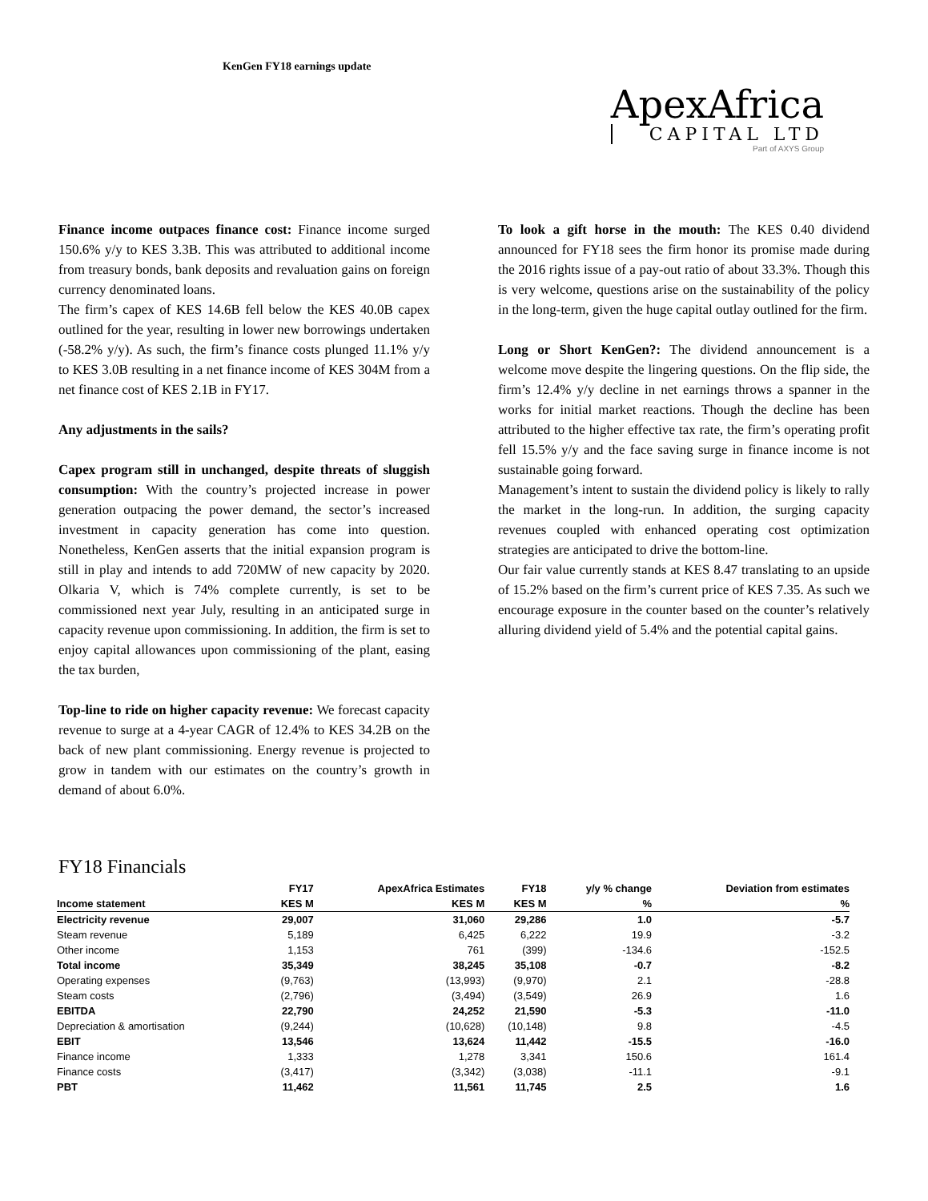KenGen FY18 earnings update
ApexAfrica
CAPITAL LTD
Part of AXYS Group
Finance income outpaces finance cost: Finance income surged 150.6% y/y to KES 3.3B. This was attributed to additional income from treasury bonds, bank deposits and revaluation gains on foreign currency denominated loans.
The firm’s capex of KES 14.6B fell below the KES 40.0B capex outlined for the year, resulting in lower new borrowings undertaken (-58.2% y/y). As such, the firm’s finance costs plunged 11.1% y/y to KES 3.0B resulting in a net finance income of KES 304M from a net finance cost of KES 2.1B in FY17.
Any adjustments in the sails?
Capex program still in unchanged, despite threats of sluggish consumption: With the country’s projected increase in power generation outpacing the power demand, the sector’s increased investment in capacity generation has come into question. Nonetheless, KenGen asserts that the initial expansion program is still in play and intends to add 720MW of new capacity by 2020. Olkaria V, which is 74% complete currently, is set to be commissioned next year July, resulting in an anticipated surge in capacity revenue upon commissioning. In addition, the firm is set to enjoy capital allowances upon commissioning of the plant, easing the tax burden,
Top-line to ride on higher capacity revenue: We forecast capacity revenue to surge at a 4-year CAGR of 12.4% to KES 34.2B on the back of new plant commissioning. Energy revenue is projected to grow in tandem with our estimates on the country’s growth in demand of about 6.0%.
To look a gift horse in the mouth: The KES 0.40 dividend announced for FY18 sees the firm honor its promise made during the 2016 rights issue of a pay-out ratio of about 33.3%. Though this is very welcome, questions arise on the sustainability of the policy in the long-term, given the huge capital outlay outlined for the firm.
Long or Short KenGen?: The dividend announcement is a welcome move despite the lingering questions. On the flip side, the firm’s 12.4% y/y decline in net earnings throws a spanner in the works for initial market reactions. Though the decline has been attributed to the higher effective tax rate, the firm’s operating profit fell 15.5% y/y and the face saving surge in finance income is not sustainable going forward.
Management’s intent to sustain the dividend policy is likely to rally the market in the long-run. In addition, the surging capacity revenues coupled with enhanced operating cost optimization strategies are anticipated to drive the bottom-line.
Our fair value currently stands at KES 8.47 translating to an upside of 15.2% based on the firm’s current price of KES 7.35. As such we encourage exposure in the counter based on the counter’s relatively alluring dividend yield of 5.4% and the potential capital gains.
FY18 Financials
| | FY17 | ApexAfrica Estimates | FY18 | y/y % change | Deviation from estimates |
| --- | --- | --- | --- | --- | --- |
| Income statement | KES M | KES M | KES M | % | % |
| Electricity revenue | 29,007 | 31,060 | 29,286 | 1.0 | -5.7 |
| Steam revenue | 5,189 | 6,425 | 6,222 | 19.9 | -3.2 |
| Other income | 1,153 | 761 | (399) | -134.6 | -152.5 |
| Total income | 35,349 | 38,245 | 35,108 | -0.7 | -8.2 |
| Operating expenses | (9,763) | (13,993) | (9,970) | 2.1 | -28.8 |
| Steam costs | (2,796) | (3,494) | (3,549) | 26.9 | 1.6 |
| EBITDA | 22,790 | 24,252 | 21,590 | -5.3 | -11.0 |
| Depreciation & amortisation | (9,244) | (10,628) | (10,148) | 9.8 | -4.5 |
| EBIT | 13,546 | 13,624 | 11,442 | -15.5 | -16.0 |
| Finance income | 1,333 | 1,278 | 3,341 | 150.6 | 161.4 |
| Finance costs | (3,417) | (3,342) | (3,038) | -11.1 | -9.1 |
| PBT | 11,462 | 11,561 | 11,745 | 2.5 | 1.6 |